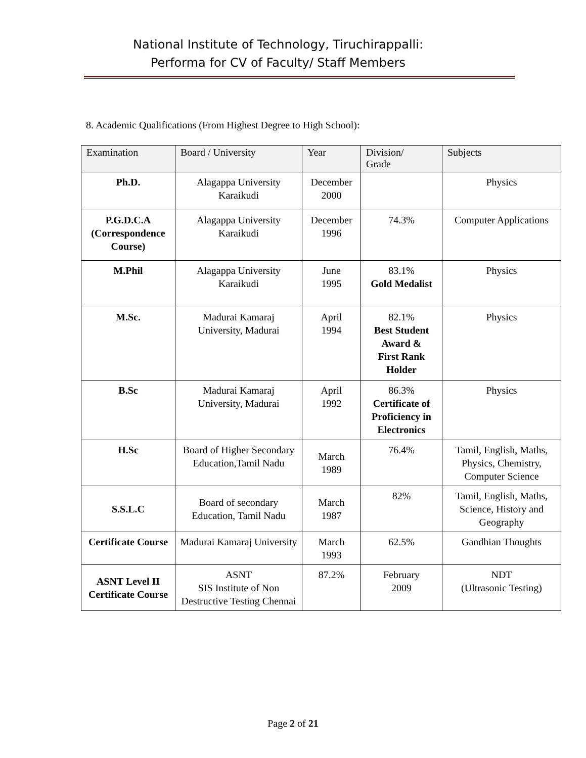National Institute of Technology, Tiruchirappalli:
Performa for CV of Faculty/ Staff Members
8. Academic Qualifications (From Highest Degree to High School):
| Examination | Board / University | Year | Division/ Grade | Subjects |
| --- | --- | --- | --- | --- |
| Ph.D. | Alagappa University Karaikudi | December 2000 | | Physics |
| P.G.D.C.A (Correspondence Course) | Alagappa University Karaikudi | December 1996 | 74.3% | Computer Applications |
| M.Phil | Alagappa University Karaikudi | June 1995 | 83.1% Gold Medalist | Physics |
| M.Sc. | Madurai Kamaraj University, Madurai | April 1994 | 82.1% Best Student Award & First Rank Holder | Physics |
| B.Sc | Madurai Kamaraj University, Madurai | April 1992 | 86.3% Certificate of Proficiency in Electronics | Physics |
| H.Sc | Board of Higher Secondary Education,Tamil Nadu | March 1989 | 76.4% | Tamil, English, Maths, Physics, Chemistry, Computer Science |
| S.S.L.C | Board of secondary Education, Tamil Nadu | March 1987 | 82% | Tamil, English, Maths, Science, History and Geography |
| Certificate Course | Madurai Kamaraj University | March 1993 | 62.5% | Gandhian Thoughts |
| ASNT Level II Certificate Course | ASNT SIS Institute of Non Destructive Testing Chennai | 87.2% | February 2009 | NDT (Ultrasonic Testing) |
Page 2 of 21